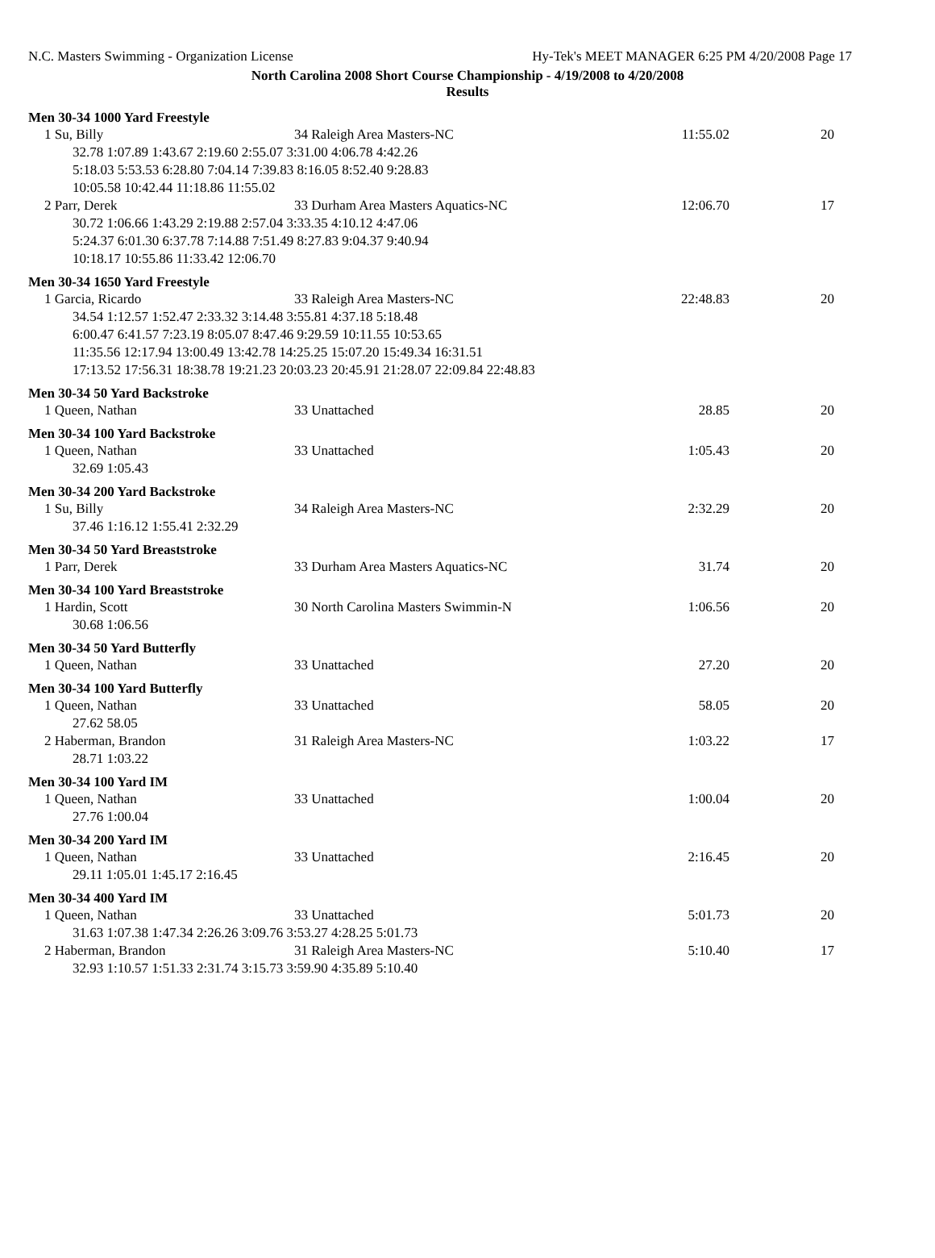N.C. Masters Swimming - Organization License
Hy-Tek's MEET MANAGER 6:25 PM 4/20/2008 Page 17
North Carolina 2008 Short Course Championship - 4/19/2008 to 4/20/2008
Results
Men 30-34 1000 Yard Freestyle
| 1 Su, Billy | 34 Raleigh Area Masters-NC | 11:55.02 | 20 |
| 32.78 1:07.89 1:43.67 2:19.60 2:55.07 3:31.00 4:06.78 4:42.26 5:18.03 5:53.53 6:28.80 7:04.14 7:39.83 8:16.05 8:52.40 9:28.83 10:05.58 10:42.44 11:18.86 11:55.02 | | | |
| 2 Parr, Derek | 33 Durham Area Masters Aquatics-NC | 12:06.70 | 17 |
| 30.72 1:06.66 1:43.29 2:19.88 2:57.04 3:33.35 4:10.12 4:47.06 5:24.37 6:01.30 6:37.78 7:14.88 7:51.49 8:27.83 9:04.37 9:40.94 10:18.17 10:55.86 11:33.42 12:06.70 | | | |
Men 30-34 1650 Yard Freestyle
| 1 Garcia, Ricardo | 33 Raleigh Area Masters-NC | 22:48.83 | 20 |
| 34.54 1:12.57 1:52.47 2:33.32 3:14.48 3:55.81 4:37.18 5:18.48 6:00.47 6:41.57 7:23.19 8:05.07 8:47.46 9:29.59 10:11.55 10:53.65 11:35.56 12:17.94 13:00.49 13:42.78 14:25.25 15:07.20 15:49.34 16:31.51 17:13.52 17:56.31 18:38.78 19:21.23 20:03.23 20:45.91 21:28.07 22:09.84 22:48.83 | | | |
Men 30-34 50 Yard Backstroke
| 1 Queen, Nathan | 33 Unattached | 28.85 | 20 |
Men 30-34 100 Yard Backstroke
| 1 Queen, Nathan | 33 Unattached | 1:05.43 | 20 |
| 32.69 1:05.43 | | | |
Men 30-34 200 Yard Backstroke
| 1 Su, Billy | 34 Raleigh Area Masters-NC | 2:32.29 | 20 |
| 37.46 1:16.12 1:55.41 2:32.29 | | | |
Men 30-34 50 Yard Breaststroke
| 1 Parr, Derek | 33 Durham Area Masters Aquatics-NC | 31.74 | 20 |
Men 30-34 100 Yard Breaststroke
| 1 Hardin, Scott | 30 North Carolina Masters Swimmin-N | 1:06.56 | 20 |
| 30.68 1:06.56 | | | |
Men 30-34 50 Yard Butterfly
| 1 Queen, Nathan | 33 Unattached | 27.20 | 20 |
Men 30-34 100 Yard Butterfly
| 1 Queen, Nathan | 33 Unattached | 58.05 | 20 |
| 27.62 58.05 | | | |
| 2 Haberman, Brandon | 31 Raleigh Area Masters-NC | 1:03.22 | 17 |
| 28.71 1:03.22 | | | |
Men 30-34 100 Yard IM
| 1 Queen, Nathan | 33 Unattached | 1:00.04 | 20 |
| 27.76 1:00.04 | | | |
Men 30-34 200 Yard IM
| 1 Queen, Nathan | 33 Unattached | 2:16.45 | 20 |
| 29.11 1:05.01 1:45.17 2:16.45 | | | |
Men 30-34 400 Yard IM
| 1 Queen, Nathan | 33 Unattached | 5:01.73 | 20 |
| 31.63 1:07.38 1:47.34 2:26.26 3:09.76 3:53.27 4:28.25 5:01.73 | | | |
| 2 Haberman, Brandon | 31 Raleigh Area Masters-NC | 5:10.40 | 17 |
| 32.93 1:10.57 1:51.33 2:31.74 3:15.73 3:59.90 4:35.89 5:10.40 | | | |